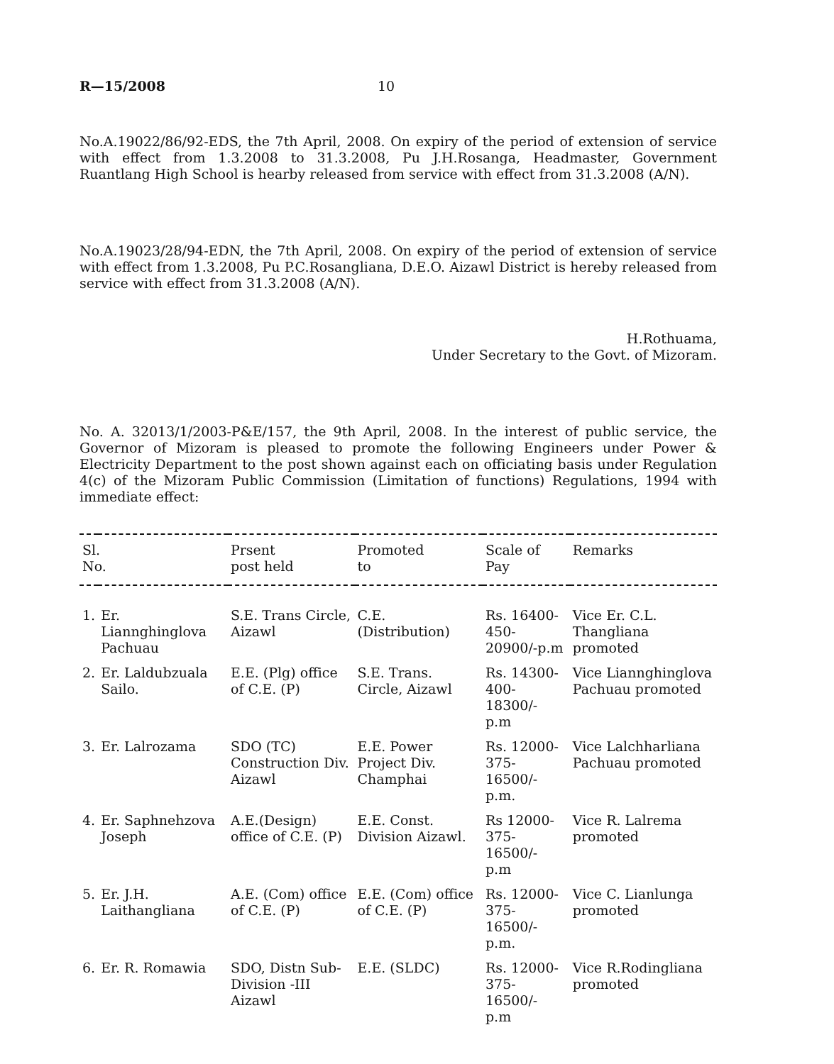R—15/2008 10
No.A.19022/86/92-EDS, the 7th April, 2008. On expiry of the period of extension of service with effect from 1.3.2008 to 31.3.2008, Pu J.H.Rosanga, Headmaster, Government Ruantlang High School is hearby released from service with effect from 31.3.2008 (A/N).
No.A.19023/28/94-EDN, the 7th April, 2008. On expiry of the period of extension of service with effect from 1.3.2008, Pu P.C.Rosangliana, D.E.O. Aizawl District is hereby released from service with effect from 31.3.2008 (A/N).
H.Rothuama,
Under Secretary to the Govt. of Mizoram.
No. A. 32013/1/2003-P&E/157, the 9th April, 2008. In the interest of public service, the Governor of Mizoram is pleased to promote the following Engineers under Power & Electricity Department to the post shown against each on officiating basis under Regulation 4(c) of the Mizoram Public Commission (Limitation of functions) Regulations, 1994 with immediate effect:
| Sl. No. | | Prsent post held | Promoted to | Scale of Pay | Remarks |
| --- | --- | --- | --- | --- | --- |
| 1. | Er. Liannghinglova Pachuau | S.E. Trans Circle, Aizawl | C.E. (Distribution) | Rs. 16400-450-20900/-p.m | Vice Er. C.L. Thangliana promoted |
| 2. | Er. Laldubzuala Sailo. | E.E. (Plg) office of C.E. (P) | S.E. Trans. Circle, Aizawl | Rs. 14300-400-18300/- p.m | Vice Liannghinglova Pachuau promoted |
| 3. | Er. Lalrozama | SDO (TC) Construction Div. Aizawl | E.E. Power Project Div. Champhai | Rs. 12000-375-16500/-p.m. | Vice Lalchharliana Pachuau promoted |
| 4. | Er. Saphnehzova Joseph | A.E.(Design) office of C.E. (P) | E.E. Const. Division Aizawl. | Rs 12000-375-16500/- p.m | Vice R. Lalrema promoted |
| 5. | Er. J.H. Laithangliana | A.E. (Com) office of C.E. (P) | E.E. (Com) office of C.E. (P) | Rs. 12000-375-16500/- p.m. | Vice C. Lianlunga promoted |
| 6. | Er. R. Romawia | SDO, Distn Sub-Division -III Aizawl | E.E. (SLDC) | Rs. 12000-375-16500/- p.m | Vice R.Rodingliana promoted |